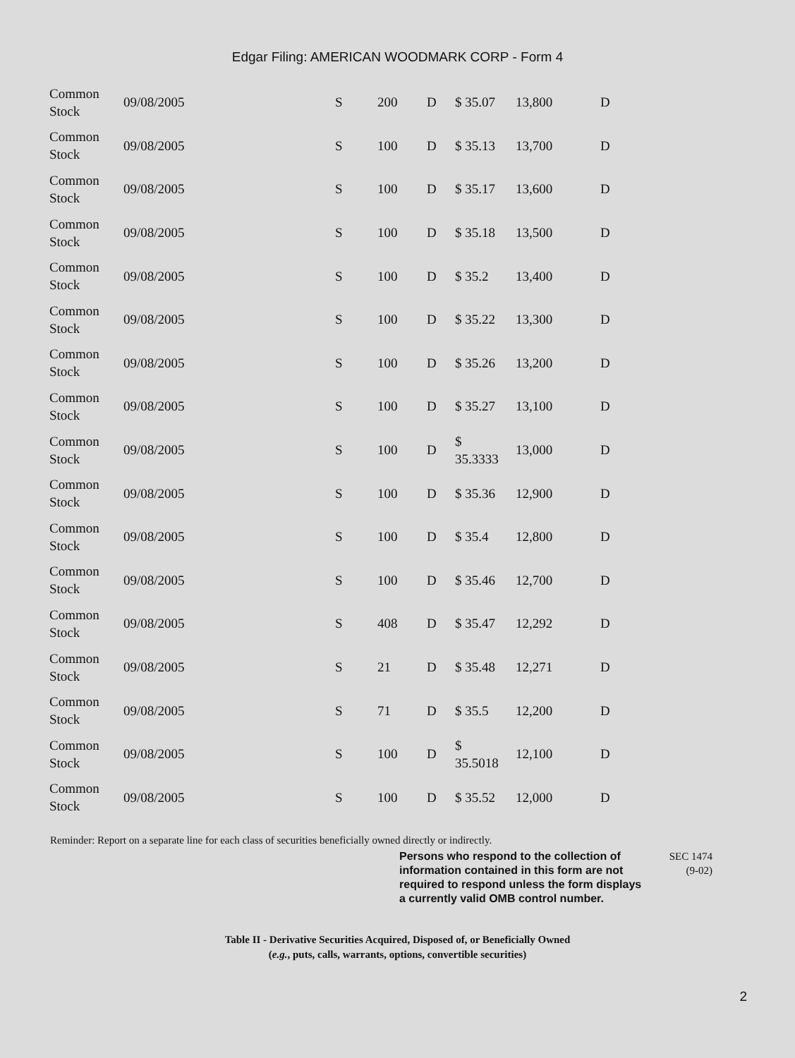Edgar Filing: AMERICAN WOODMARK CORP - Form 4
| Common Stock | 09/08/2005 | S | 200 | D | $ 35.07 | 13,800 | D |
| Common Stock | 09/08/2005 | S | 100 | D | $ 35.13 | 13,700 | D |
| Common Stock | 09/08/2005 | S | 100 | D | $ 35.17 | 13,600 | D |
| Common Stock | 09/08/2005 | S | 100 | D | $ 35.18 | 13,500 | D |
| Common Stock | 09/08/2005 | S | 100 | D | $ 35.2 | 13,400 | D |
| Common Stock | 09/08/2005 | S | 100 | D | $ 35.22 | 13,300 | D |
| Common Stock | 09/08/2005 | S | 100 | D | $ 35.26 | 13,200 | D |
| Common Stock | 09/08/2005 | S | 100 | D | $ 35.27 | 13,100 | D |
| Common Stock | 09/08/2005 | S | 100 | D | $ 35.3333 | 13,000 | D |
| Common Stock | 09/08/2005 | S | 100 | D | $ 35.36 | 12,900 | D |
| Common Stock | 09/08/2005 | S | 100 | D | $ 35.4 | 12,800 | D |
| Common Stock | 09/08/2005 | S | 100 | D | $ 35.46 | 12,700 | D |
| Common Stock | 09/08/2005 | S | 408 | D | $ 35.47 | 12,292 | D |
| Common Stock | 09/08/2005 | S | 21 | D | $ 35.48 | 12,271 | D |
| Common Stock | 09/08/2005 | S | 71 | D | $ 35.5 | 12,200 | D |
| Common Stock | 09/08/2005 | S | 100 | D | $ 35.5018 | 12,100 | D |
| Common Stock | 09/08/2005 | S | 100 | D | $ 35.52 | 12,000 | D |
Reminder: Report on a separate line for each class of securities beneficially owned directly or indirectly.
Persons who respond to the collection of information contained in this form are not required to respond unless the form displays a currently valid OMB control number.
SEC 1474
(9-02)
Table II - Derivative Securities Acquired, Disposed of, or Beneficially Owned
(e.g., puts, calls, warrants, options, convertible securities)
2